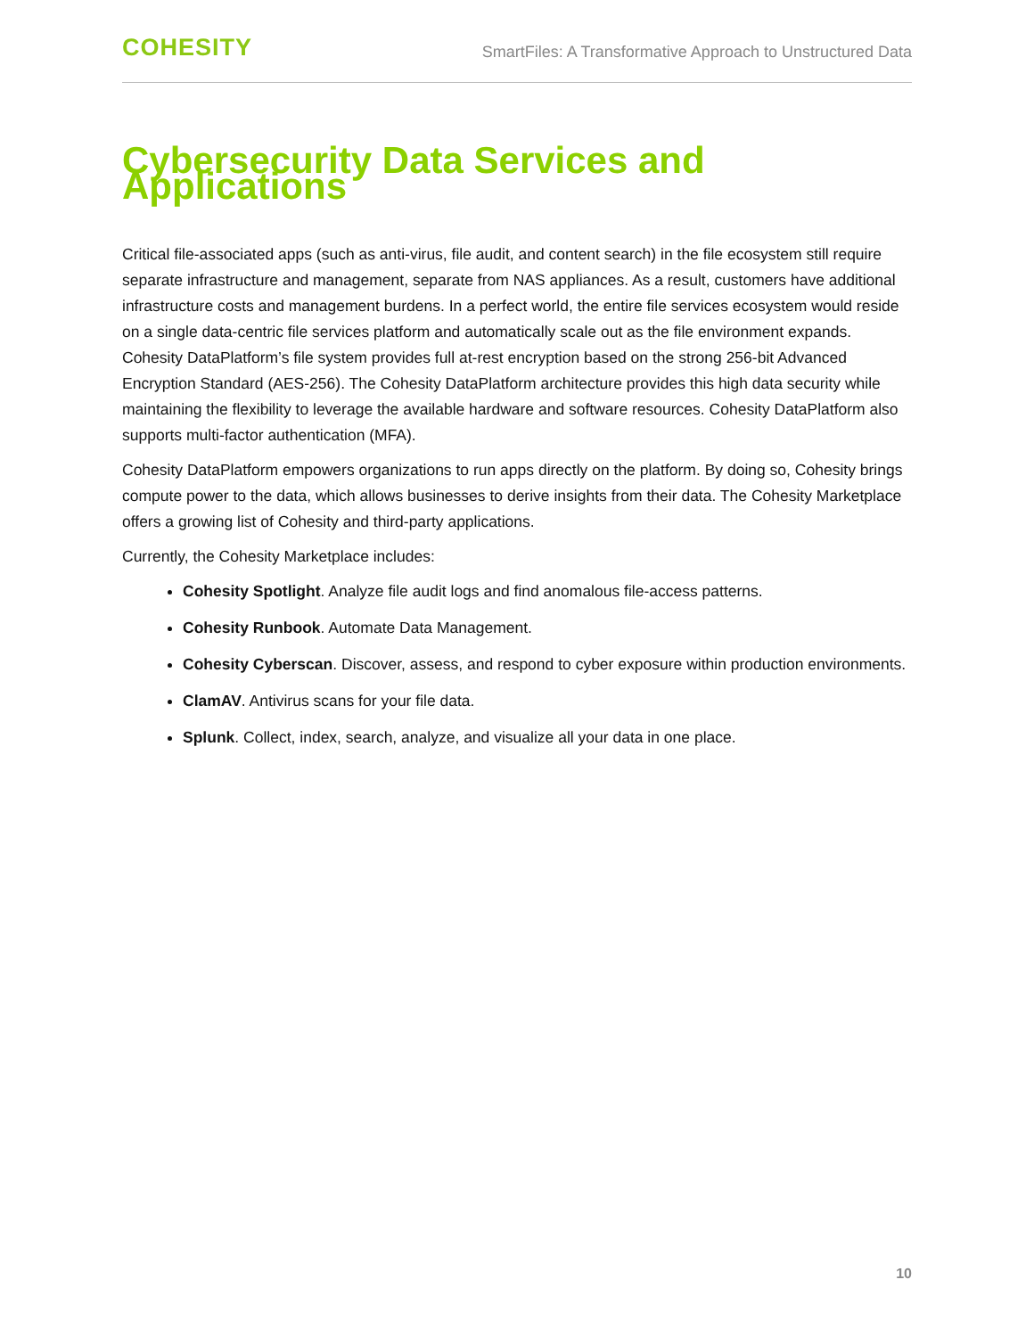COHESITY
SmartFiles: A Transformative Approach to Unstructured Data
Cybersecurity Data Services and Applications
Critical file-associated apps (such as anti-virus, file audit, and content search) in the file ecosystem still require separate infrastructure and management, separate from NAS appliances. As a result, customers have additional infrastructure costs and management burdens. In a perfect world, the entire file services ecosystem would reside on a single data-centric file services platform and automatically scale out as the file environment expands.
Cohesity DataPlatform’s file system provides full at-rest encryption based on the strong 256-bit Advanced Encryption Standard (AES-256). The Cohesity DataPlatform architecture provides this high data security while maintaining the flexibility to leverage the available hardware and software resources. Cohesity DataPlatform also supports multi-factor authentication (MFA).
Cohesity DataPlatform empowers organizations to run apps directly on the platform. By doing so, Cohesity brings compute power to the data, which allows businesses to derive insights from their data. The Cohesity Marketplace offers a growing list of Cohesity and third-party applications.
Currently, the Cohesity Marketplace includes:
Cohesity Spotlight. Analyze file audit logs and find anomalous file-access patterns.
Cohesity Runbook. Automate Data Management.
Cohesity Cyberscan. Discover, assess, and respond to cyber exposure within production environments.
ClamAV. Antivirus scans for your file data.
Splunk. Collect, index, search, analyze, and visualize all your data in one place.
10